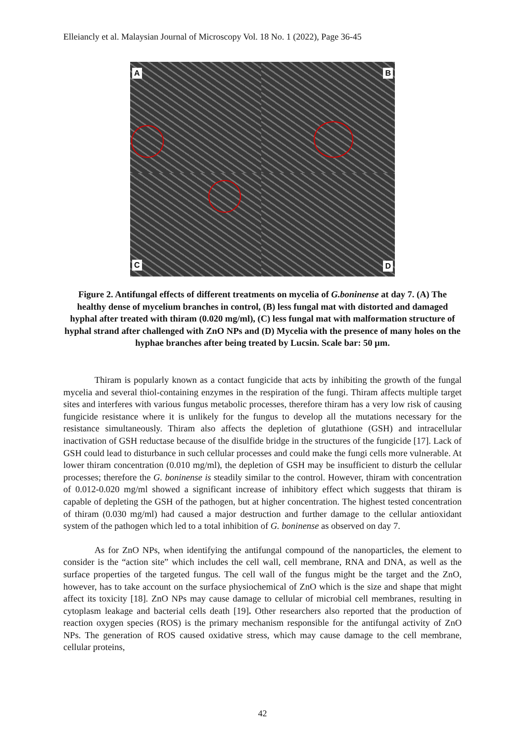Elleiancly et al. Malaysian Journal of Microscopy Vol. 18 No. 1 (2022), Page 36-45
A
B
C
D
Figure 2. Antifungal effects of different treatments on mycelia of G.boninense at day 7. (A) The healthy dense of mycelium branches in control, (B) less fungal mat with distorted and damaged hyphal after treated with thiram (0.020 mg/ml), (C) less fungal mat with malformation structure of hyphal strand after challenged with ZnO NPs and (D) Mycelia with the presence of many holes on the hyphae branches after being treated by Lucsin. Scale bar: 50 µm.
Thiram is popularly known as a contact fungicide that acts by inhibiting the growth of the fungal mycelia and several thiol-containing enzymes in the respiration of the fungi. Thiram affects multiple target sites and interferes with various fungus metabolic processes, therefore thiram has a very low risk of causing fungicide resistance where it is unlikely for the fungus to develop all the mutations necessary for the resistance simultaneously. Thiram also affects the depletion of glutathione (GSH) and intracellular inactivation of GSH reductase because of the disulfide bridge in the structures of the fungicide [17]. Lack of GSH could lead to disturbance in such cellular processes and could make the fungi cells more vulnerable. At lower thiram concentration (0.010 mg/ml), the depletion of GSH may be insufficient to disturb the cellular processes; therefore the G. boninense is steadily similar to the control. However, thiram with concentration of 0.012-0.020 mg/ml showed a significant increase of inhibitory effect which suggests that thiram is capable of depleting the GSH of the pathogen, but at higher concentration. The highest tested concentration of thiram (0.030 mg/ml) had caused a major destruction and further damage to the cellular antioxidant system of the pathogen which led to a total inhibition of G. boninense as observed on day 7.
As for ZnO NPs, when identifying the antifungal compound of the nanoparticles, the element to consider is the “action site” which includes the cell wall, cell membrane, RNA and DNA, as well as the surface properties of the targeted fungus. The cell wall of the fungus might be the target and the ZnO, however, has to take account on the surface physiochemical of ZnO which is the size and shape that might affect its toxicity [18]. ZnO NPs may cause damage to cellular of microbial cell membranes, resulting in cytoplasm leakage and bacterial cells death [19]. Other researchers also reported that the production of reaction oxygen species (ROS) is the primary mechanism responsible for the antifungal activity of ZnO NPs. The generation of ROS caused oxidative stress, which may cause damage to the cell membrane, cellular proteins,
42